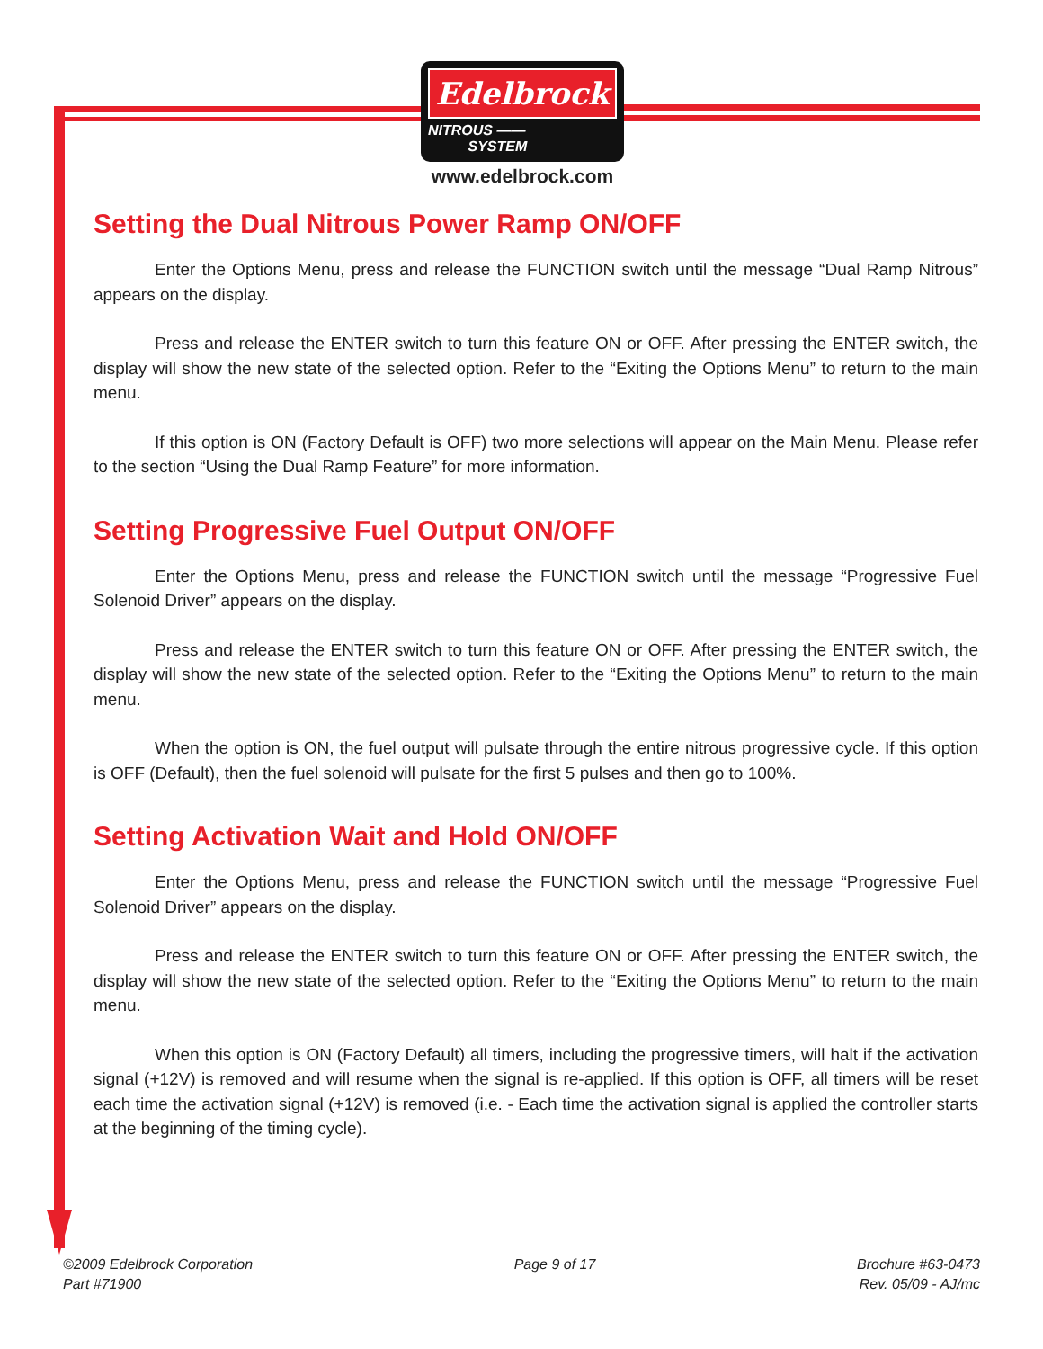Edelbrock
NITROUS ——
SYSTEM
www.edelbrock.com
Setting the Dual Nitrous Power Ramp ON/OFF
Enter the Options Menu, press and release the FUNCTION switch until the message “Dual Ramp Nitrous” appears on the display.
Press and release the ENTER switch to turn this feature ON or OFF. After pressing the ENTER switch, the display will show the new state of the selected option. Refer to the “Exiting the Options Menu” to return to the main menu.
If this option is ON (Factory Default is OFF) two more selections will appear on the Main Menu. Please refer to the section “Using the Dual Ramp Feature” for more information.
Setting Progressive Fuel Output ON/OFF
Enter the Options Menu, press and release the FUNCTION switch until the message “Progressive Fuel Solenoid Driver” appears on the display.
Press and release the ENTER switch to turn this feature ON or OFF. After pressing the ENTER switch, the display will show the new state of the selected option. Refer to the “Exiting the Options Menu” to return to the main menu.
When the option is ON, the fuel output will pulsate through the entire nitrous progressive cycle. If this option is OFF (Default), then the fuel solenoid will pulsate for the first 5 pulses and then go to 100%.
Setting Activation Wait and Hold ON/OFF
Enter the Options Menu, press and release the FUNCTION switch until the message “Progressive Fuel Solenoid Driver” appears on the display.
Press and release the ENTER switch to turn this feature ON or OFF. After pressing the ENTER switch, the display will show the new state of the selected option. Refer to the “Exiting the Options Menu” to return to the main menu.
When this option is ON (Factory Default) all timers, including the progressive timers, will halt if the activation signal (+12V) is removed and will resume when the signal is re-applied. If this option is OFF, all timers will be reset each time the activation signal (+12V) is removed (i.e. - Each time the activation signal is applied the controller starts at the beginning of the timing cycle).
©2009 Edelbrock Corporation
Part #71900
Page 9 of 17 Brochure #63-0473
Rev. 05/09 - AJ/mc